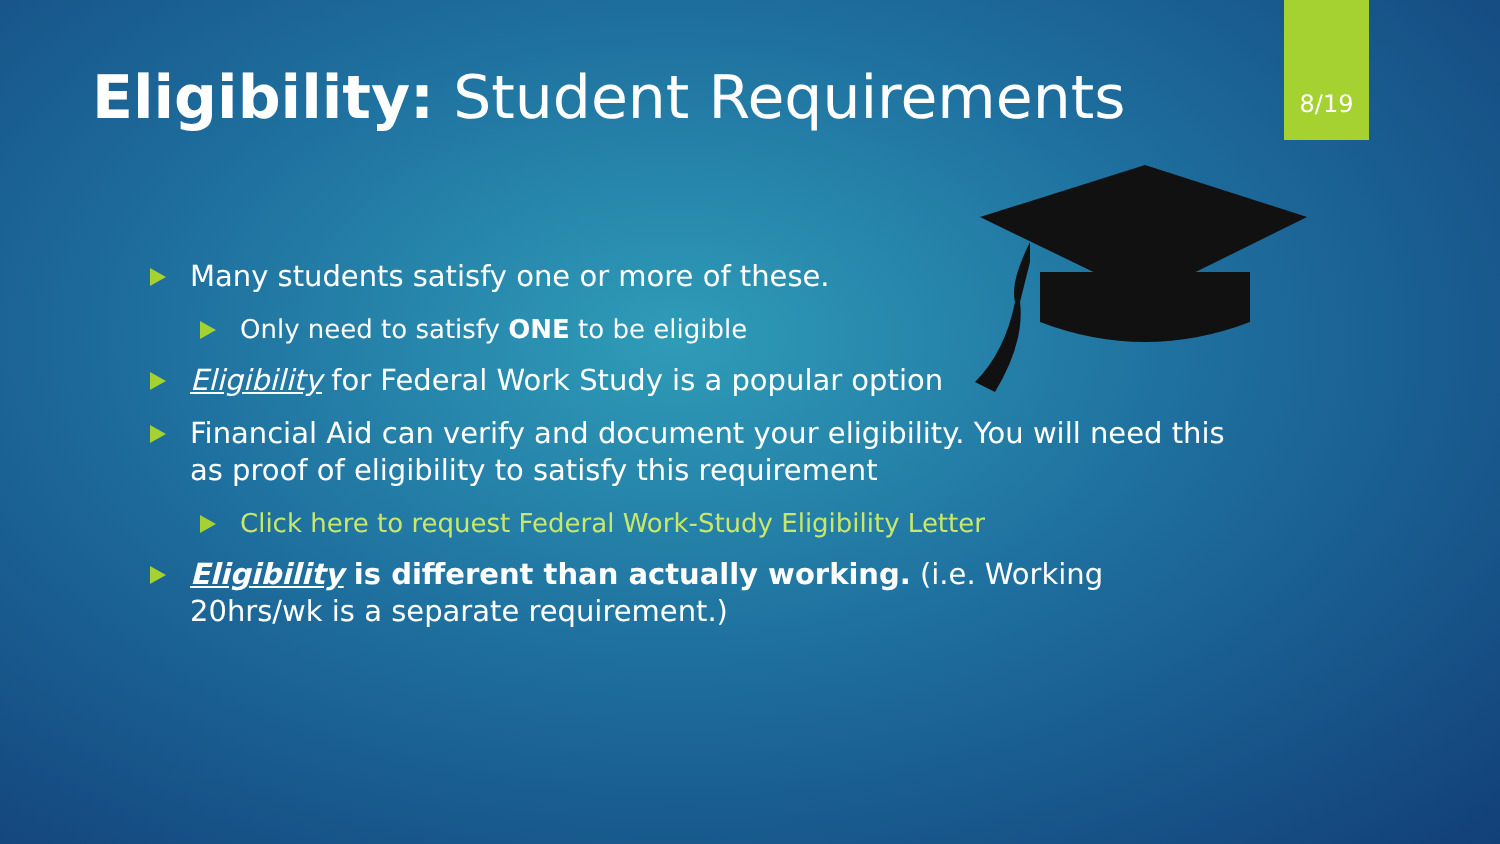8/19
Eligibility: Student Requirements
Many students satisfy one or more of these.
Only need to satisfy ONE to be eligible
Eligibility for Federal Work Study is a popular option
Financial Aid can verify and document your eligibility. You will need this as proof of eligibility to satisfy this requirement
Click here to request Federal Work-Study Eligibility Letter
Eligibility is different than actually working. (i.e. Working 20hrs/wk is a separate requirement.)